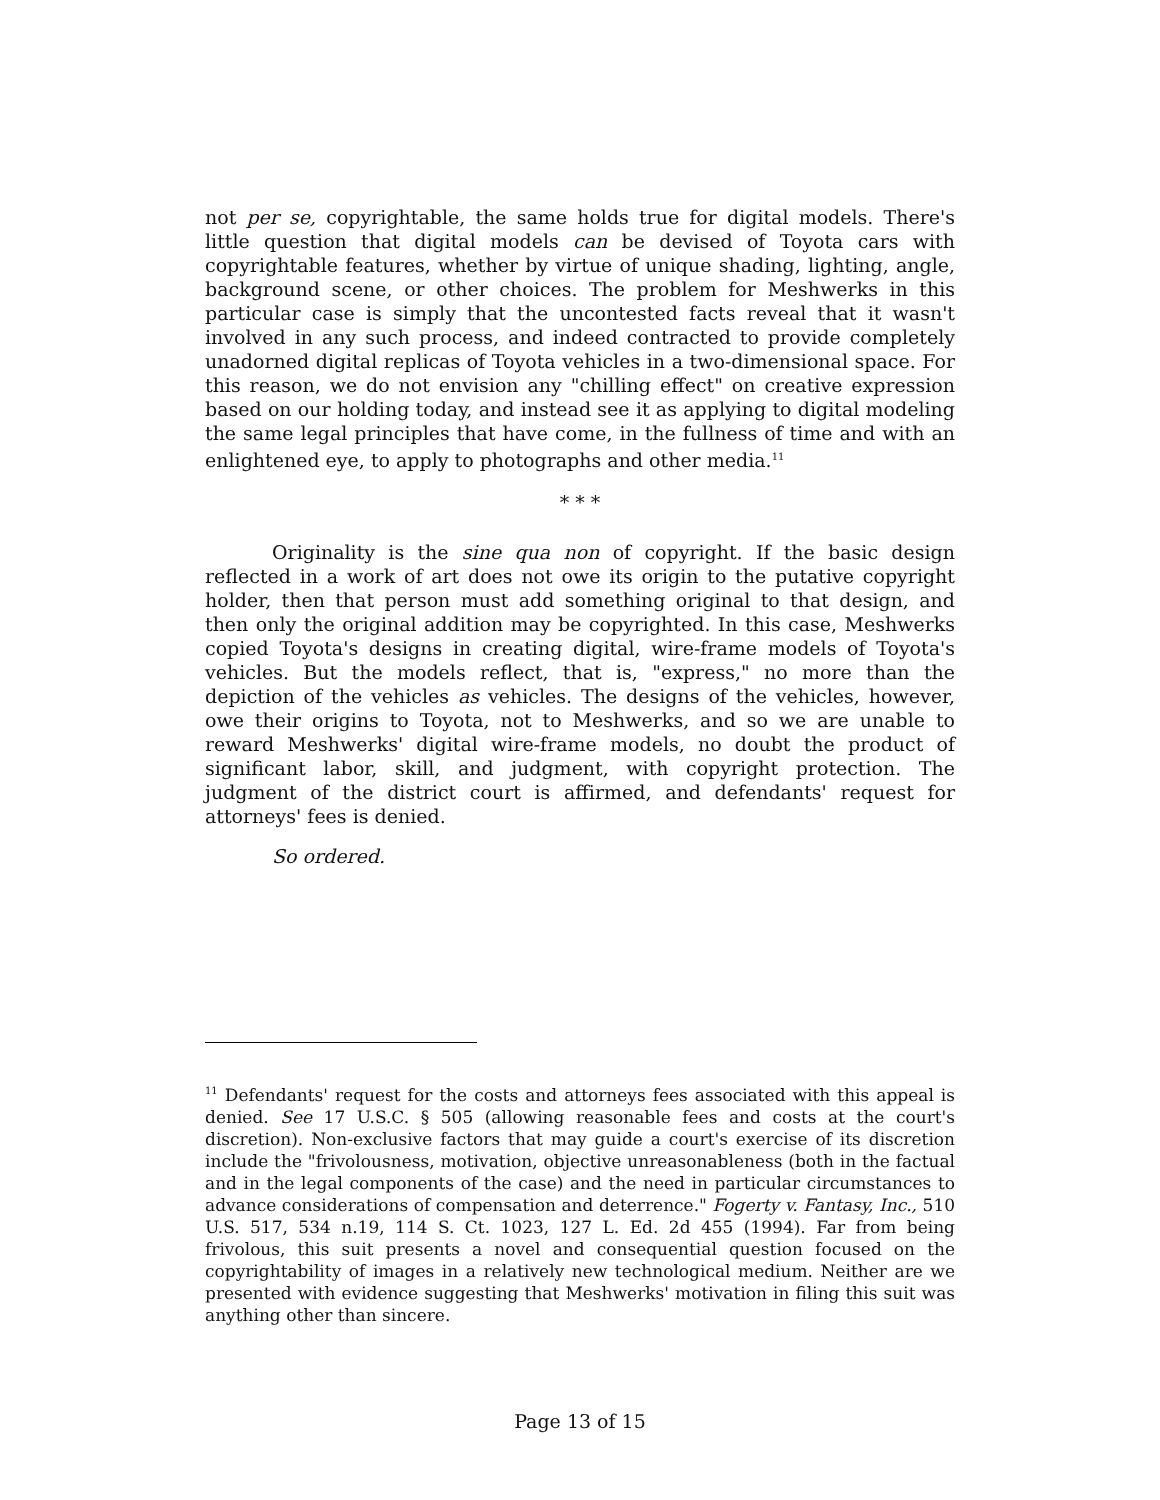not per se, copyrightable, the same holds true for digital models. There's little question that digital models can be devised of Toyota cars with copyrightable features, whether by virtue of unique shading, lighting, angle, background scene, or other choices. The problem for Meshwerks in this particular case is simply that the uncontested facts reveal that it wasn't involved in any such process, and indeed contracted to provide completely unadorned digital replicas of Toyota vehicles in a two-dimensional space. For this reason, we do not envision any "chilling effect" on creative expression based on our holding today, and instead see it as applying to digital modeling the same legal principles that have come, in the fullness of time and with an enlightened eye, to apply to photographs and other media.<sup>11</sup>
* * *
Originality is the sine qua non of copyright. If the basic design reflected in a work of art does not owe its origin to the putative copyright holder, then that person must add something original to that design, and then only the original addition may be copyrighted. In this case, Meshwerks copied Toyota's designs in creating digital, wire-frame models of Toyota's vehicles. But the models reflect, that is, "express," no more than the depiction of the vehicles as vehicles. The designs of the vehicles, however, owe their origins to Toyota, not to Meshwerks, and so we are unable to reward Meshwerks' digital wire-frame models, no doubt the product of significant labor, skill, and judgment, with copyright protection. The judgment of the district court is affirmed, and defendants' request for attorneys' fees is denied.
So ordered.
<sup>11</sup> Defendants' request for the costs and attorneys fees associated with this appeal is denied. See 17 U.S.C. § 505 (allowing reasonable fees and costs at the court's discretion). Non-exclusive factors that may guide a court's exercise of its discretion include the "frivolousness, motivation, objective unreasonableness (both in the factual and in the legal components of the case) and the need in particular circumstances to advance considerations of compensation and deterrence." Fogerty v. Fantasy, Inc., 510 U.S. 517, 534 n.19, 114 S. Ct. 1023, 127 L. Ed. 2d 455 (1994). Far from being frivolous, this suit presents a novel and consequential question focused on the copyrightability of images in a relatively new technological medium. Neither are we presented with evidence suggesting that Meshwerks' motivation in filing this suit was anything other than sincere.
Page 13 of 15